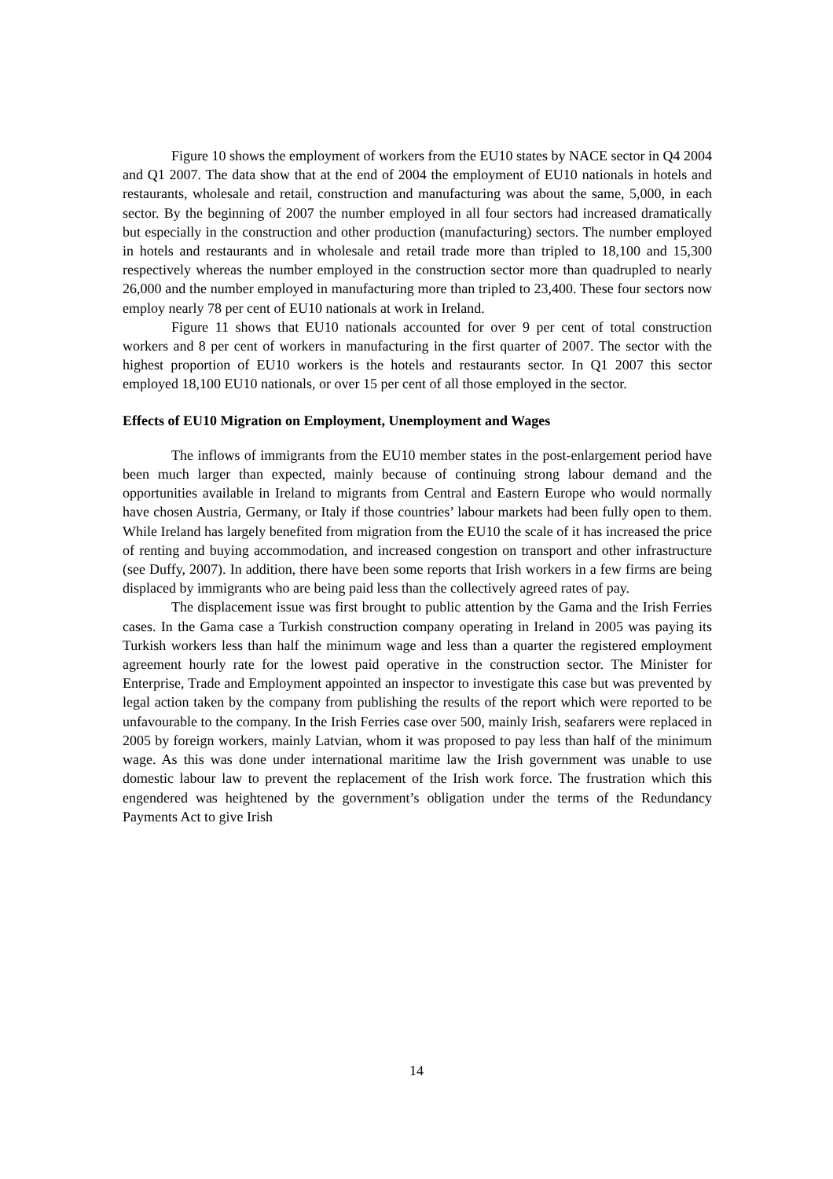Figure 10 shows the employment of workers from the EU10 states by NACE sector in Q4 2004 and Q1 2007. The data show that at the end of 2004 the employment of EU10 nationals in hotels and restaurants, wholesale and retail, construction and manufacturing was about the same, 5,000, in each sector. By the beginning of 2007 the number employed in all four sectors had increased dramatically but especially in the construction and other production (manufacturing) sectors. The number employed in hotels and restaurants and in wholesale and retail trade more than tripled to 18,100 and 15,300 respectively whereas the number employed in the construction sector more than quadrupled to nearly 26,000 and the number employed in manufacturing more than tripled to 23,400. These four sectors now employ nearly 78 per cent of EU10 nationals at work in Ireland.
Figure 11 shows that EU10 nationals accounted for over 9 per cent of total construction workers and 8 per cent of workers in manufacturing in the first quarter of 2007. The sector with the highest proportion of EU10 workers is the hotels and restaurants sector. In Q1 2007 this sector employed 18,100 EU10 nationals, or over 15 per cent of all those employed in the sector.
Effects of EU10 Migration on Employment, Unemployment and Wages
The inflows of immigrants from the EU10 member states in the post-enlargement period have been much larger than expected, mainly because of continuing strong labour demand and the opportunities available in Ireland to migrants from Central and Eastern Europe who would normally have chosen Austria, Germany, or Italy if those countries’ labour markets had been fully open to them. While Ireland has largely benefited from migration from the EU10 the scale of it has increased the price of renting and buying accommodation, and increased congestion on transport and other infrastructure (see Duffy, 2007). In addition, there have been some reports that Irish workers in a few firms are being displaced by immigrants who are being paid less than the collectively agreed rates of pay.
The displacement issue was first brought to public attention by the Gama and the Irish Ferries cases. In the Gama case a Turkish construction company operating in Ireland in 2005 was paying its Turkish workers less than half the minimum wage and less than a quarter the registered employment agreement hourly rate for the lowest paid operative in the construction sector. The Minister for Enterprise, Trade and Employment appointed an inspector to investigate this case but was prevented by legal action taken by the company from publishing the results of the report which were reported to be unfavourable to the company. In the Irish Ferries case over 500, mainly Irish, seafarers were replaced in 2005 by foreign workers, mainly Latvian, whom it was proposed to pay less than half of the minimum wage. As this was done under international maritime law the Irish government was unable to use domestic labour law to prevent the replacement of the Irish work force. The frustration which this engendered was heightened by the government’s obligation under the terms of the Redundancy Payments Act to give Irish
14